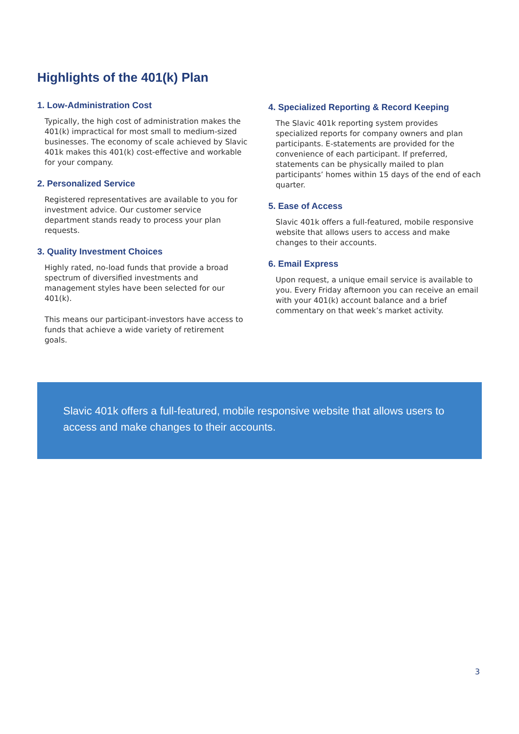Highlights of the 401(k) Plan
1. Low-Administration Cost
Typically, the high cost of administration makes the 401(k) impractical for most small to medium-sized businesses. The economy of scale achieved by Slavic 401k makes this 401(k) cost-effective and workable for your company.
2. Personalized Service
Registered representatives are available to you for investment advice. Our customer service department stands ready to process your plan requests.
3. Quality Investment Choices
Highly rated, no-load funds that provide a broad spectrum of diversified investments and management styles have been selected for our 401(k).
This means our participant-investors have access to funds that achieve a wide variety of retirement goals.
4. Specialized Reporting & Record Keeping
The Slavic 401k reporting system provides specialized reports for company owners and plan participants. E-statements are provided for the convenience of each participant. If preferred, statements can be physically mailed to plan participants’ homes within 15 days of the end of each quarter.
5. Ease of Access
Slavic 401k offers a full-featured, mobile responsive website that allows users to access and make changes to their accounts.
6. Email Express
Upon request, a unique email service is available to you. Every Friday afternoon you can receive an email with your 401(k) account balance and a brief commentary on that week’s market activity.
Slavic 401k offers a full-featured, mobile responsive website that allows users to access and make changes to their accounts.
3